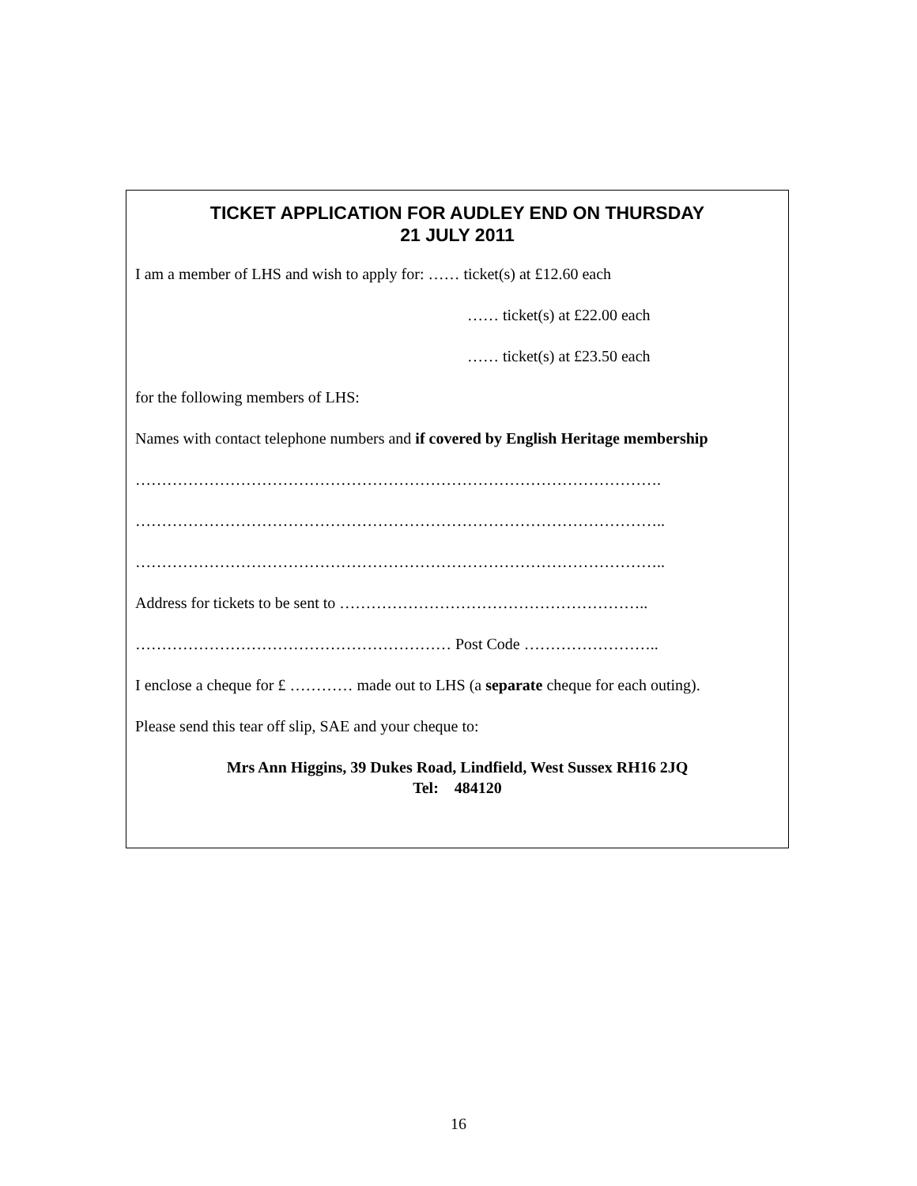TICKET APPLICATION FOR AUDLEY END ON THURSDAY
21 JULY 2011
I am a member of LHS and wish to apply for: …… ticket(s) at £12.60 each
…… ticket(s) at £22.00 each
…… ticket(s) at £23.50 each
for the following members of LHS:
Names with contact telephone numbers and if covered by English Heritage membership
……………………………………………………………………………………….
………………………………………………………………………………………..
………………………………………………………………………………………..
Address for tickets to be sent to …………………………………………………..
…………………………………………………… Post Code ……………………..
I enclose a cheque for £ ………… made out to LHS (a separate cheque for each outing).
Please send this tear off slip, SAE and your cheque to:
Mrs Ann Higgins, 39 Dukes Road, Lindfield, West Sussex RH16 2JQ
Tel: 484120
16